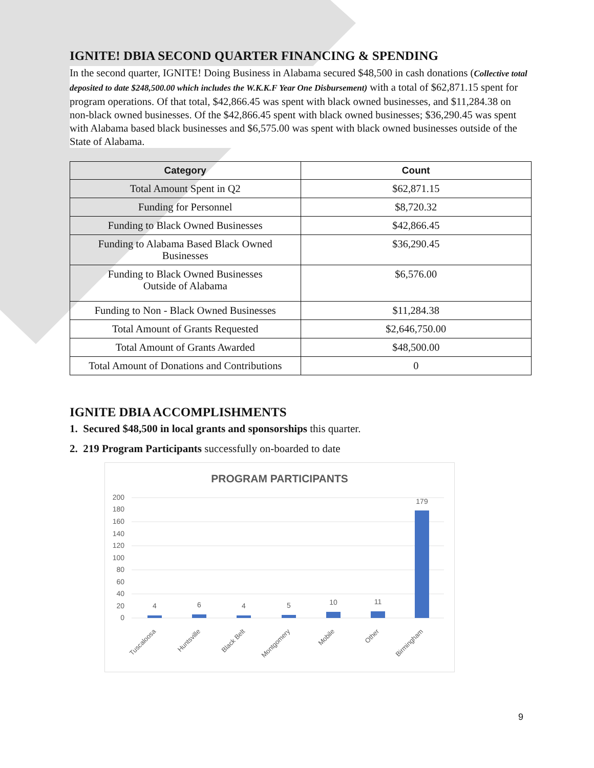IGNITE! DBIA SECOND QUARTER FINANCING & SPENDING
In the second quarter, IGNITE! Doing Business in Alabama secured $48,500 in cash donations (Collective total deposited to date $248,500.00 which includes the W.K.K.F Year One Disbursement) with a total of $62,871.15 spent for program operations. Of that total, $42,866.45 was spent with black owned businesses, and $11,284.38 on non-black owned businesses. Of the $42,866.45 spent with black owned businesses; $36,290.45 was spent with Alabama based black businesses and $6,575.00 was spent with black owned businesses outside of the State of Alabama.
| Category | Count |
| --- | --- |
| Total Amount Spent in Q2 | $62,871.15 |
| Funding for Personnel | $8,720.32 |
| Funding to Black Owned Businesses | $42,866.45 |
| Funding to Alabama Based Black Owned Businesses | $36,290.45 |
| Funding to Black Owned Businesses Outside of Alabama | $6,576.00 |
| Funding to Non - Black Owned Businesses | $11,284.38 |
| Total Amount of Grants Requested | $2,646,750.00 |
| Total Amount of Grants Awarded | $48,500.00 |
| Total Amount of Donations and Contributions | 0 |
IGNITE DBIA ACCOMPLISHMENTS
1. Secured $48,500 in local grants and sponsorships this quarter.
2. 219 Program Participants successfully on-boarded to date
PROGRAM PARTICIPANTS
200
180
160
140
120
100
80
60
40
20
0
4
6
4
5
10
11
179
Tuscaloosa
Huntsville
Black Belt
Montgomery
Mobile
Other
Birmingham
9